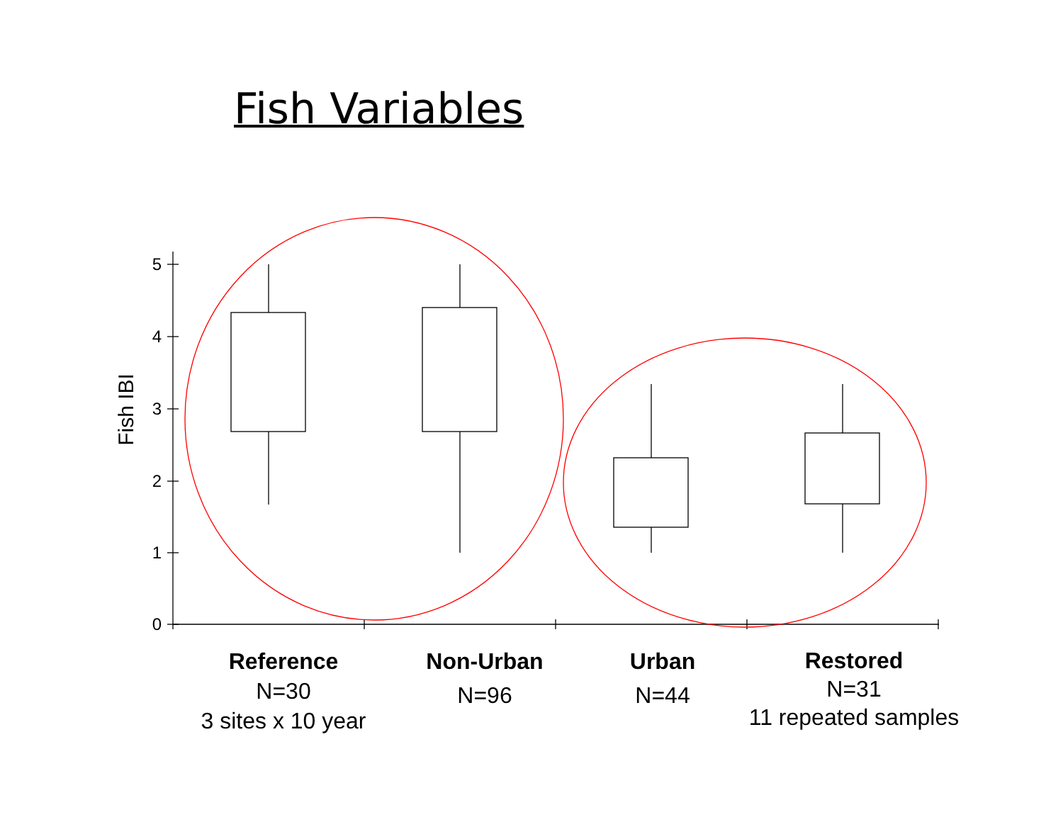Fish Variables
5
4
3
2
1
0
Fish IBI
Reference
N=30
3 sites x 10 year
Non-Urban
N=96
Urban
N=44
Restored
N=31
11 repeated samples